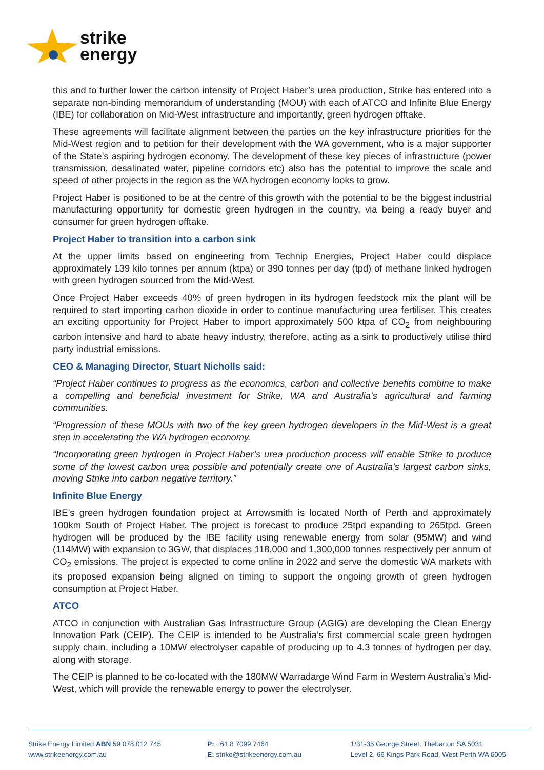strike
energy
this and to further lower the carbon intensity of Project Haber’s urea production, Strike has entered into a separate non-binding memorandum of understanding (MOU) with each of ATCO and Infinite Blue Energy (IBE) for collaboration on Mid-West infrastructure and importantly, green hydrogen offtake.
These agreements will facilitate alignment between the parties on the key infrastructure priorities for the Mid-West region and to petition for their development with the WA government, who is a major supporter of the State’s aspiring hydrogen economy. The development of these key pieces of infrastructure (power transmission, desalinated water, pipeline corridors etc) also has the potential to improve the scale and speed of other projects in the region as the WA hydrogen economy looks to grow.
Project Haber is positioned to be at the centre of this growth with the potential to be the biggest industrial manufacturing opportunity for domestic green hydrogen in the country, via being a ready buyer and consumer for green hydrogen offtake.
Project Haber to transition into a carbon sink
At the upper limits based on engineering from Technip Energies, Project Haber could displace approximately 139 kilo tonnes per annum (ktpa) or 390 tonnes per day (tpd) of methane linked hydrogen with green hydrogen sourced from the Mid-West.
Once Project Haber exceeds 40% of green hydrogen in its hydrogen feedstock mix the plant will be required to start importing carbon dioxide in order to continue manufacturing urea fertiliser. This creates an exciting opportunity for Project Haber to import approximately 500 ktpa of CO<sub>2</sub> from neighbouring carbon intensive and hard to abate heavy industry, therefore, acting as a sink to productively utilise third party industrial emissions.
CEO & Managing Director, Stuart Nicholls said:
“Project Haber continues to progress as the economics, carbon and collective benefits combine to make a compelling and beneficial investment for Strike, WA and Australia’s agricultural and farming communities.
“Progression of these MOUs with two of the key green hydrogen developers in the Mid-West is a great step in accelerating the WA hydrogen economy.
“Incorporating green hydrogen in Project Haber’s urea production process will enable Strike to produce some of the lowest carbon urea possible and potentially create one of Australia’s largest carbon sinks, moving Strike into carbon negative territory.”
Infinite Blue Energy
IBE’s green hydrogen foundation project at Arrowsmith is located North of Perth and approximately 100km South of Project Haber. The project is forecast to produce 25tpd expanding to 265tpd. Green hydrogen will be produced by the IBE facility using renewable energy from solar (95MW) and wind (114MW) with expansion to 3GW, that displaces 118,000 and 1,300,000 tonnes respectively per annum of CO<sub>2</sub> emissions. The project is expected to come online in 2022 and serve the domestic WA markets with its proposed expansion being aligned on timing to support the ongoing growth of green hydrogen consumption at Project Haber.
ATCO
ATCO in conjunction with Australian Gas Infrastructure Group (AGIG) are developing the Clean Energy Innovation Park (CEIP). The CEIP is intended to be Australia’s first commercial scale green hydrogen supply chain, including a 10MW electrolyser capable of producing up to 4.3 tonnes of hydrogen per day, along with storage.
The CEIP is planned to be co-located with the 180MW Warradarge Wind Farm in Western Australia’s Mid-West, which will provide the renewable energy to power the electrolyser.
Strike Energy Limited ABN 59 078 012 745
www.strikeenergy.com.au
P: +61 8 7099 7464
E: strike@strikeenergy.com.au
1/31-35 George Street, Thebarton SA 5031
Level 2, 66 Kings Park Road, West Perth WA 6005